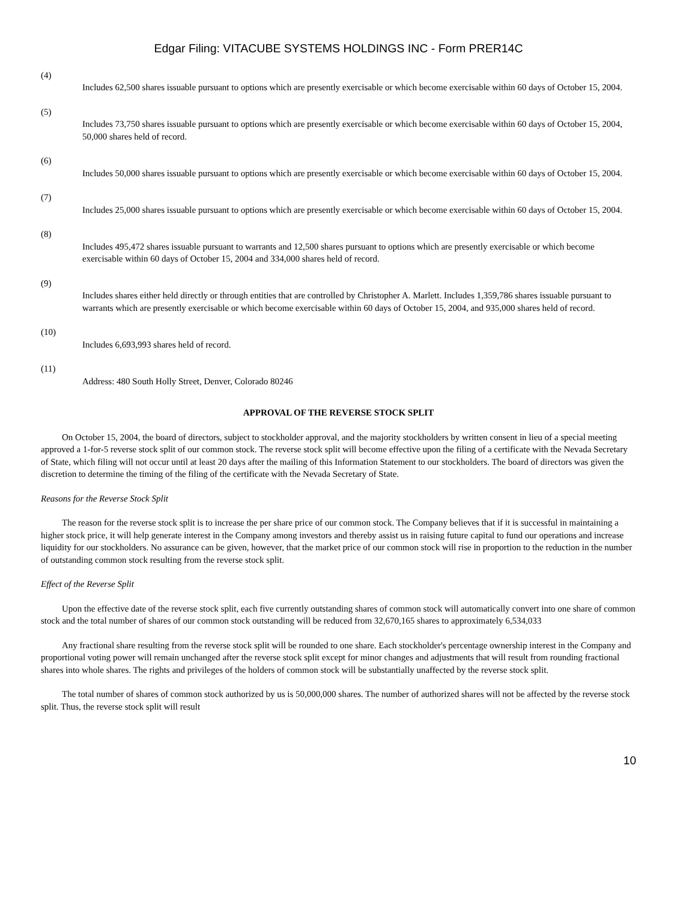Edgar Filing: VITACUBE SYSTEMS HOLDINGS INC - Form PRER14C
(4)
Includes 62,500 shares issuable pursuant to options which are presently exercisable or which become exercisable within 60 days of October 15, 2004.
(5)
Includes 73,750 shares issuable pursuant to options which are presently exercisable or which become exercisable within 60 days of October 15, 2004, 50,000 shares held of record.
(6)
Includes 50,000 shares issuable pursuant to options which are presently exercisable or which become exercisable within 60 days of October 15, 2004.
(7)
Includes 25,000 shares issuable pursuant to options which are presently exercisable or which become exercisable within 60 days of October 15, 2004.
(8)
Includes 495,472 shares issuable pursuant to warrants and 12,500 shares pursuant to options which are presently exercisable or which become exercisable within 60 days of October 15, 2004 and 334,000 shares held of record.
(9)
Includes shares either held directly or through entities that are controlled by Christopher A. Marlett. Includes 1,359,786 shares issuable pursuant to warrants which are presently exercisable or which become exercisable within 60 days of October 15, 2004, and 935,000 shares held of record.
(10)
Includes 6,693,993 shares held of record.
(11)
Address: 480 South Holly Street, Denver, Colorado 80246
APPROVAL OF THE REVERSE STOCK SPLIT
On October 15, 2004, the board of directors, subject to stockholder approval, and the majority stockholders by written consent in lieu of a special meeting approved a 1-for-5 reverse stock split of our common stock. The reverse stock split will become effective upon the filing of a certificate with the Nevada Secretary of State, which filing will not occur until at least 20 days after the mailing of this Information Statement to our stockholders. The board of directors was given the discretion to determine the timing of the filing of the certificate with the Nevada Secretary of State.
Reasons for the Reverse Stock Split
The reason for the reverse stock split is to increase the per share price of our common stock. The Company believes that if it is successful in maintaining a higher stock price, it will help generate interest in the Company among investors and thereby assist us in raising future capital to fund our operations and increase liquidity for our stockholders. No assurance can be given, however, that the market price of our common stock will rise in proportion to the reduction in the number of outstanding common stock resulting from the reverse stock split.
Effect of the Reverse Split
Upon the effective date of the reverse stock split, each five currently outstanding shares of common stock will automatically convert into one share of common stock and the total number of shares of our common stock outstanding will be reduced from 32,670,165 shares to approximately 6,534,033
Any fractional share resulting from the reverse stock split will be rounded to one share. Each stockholder's percentage ownership interest in the Company and proportional voting power will remain unchanged after the reverse stock split except for minor changes and adjustments that will result from rounding fractional shares into whole shares. The rights and privileges of the holders of common stock will be substantially unaffected by the reverse stock split.
The total number of shares of common stock authorized by us is 50,000,000 shares. The number of authorized shares will not be affected by the reverse stock split. Thus, the reverse stock split will result
10